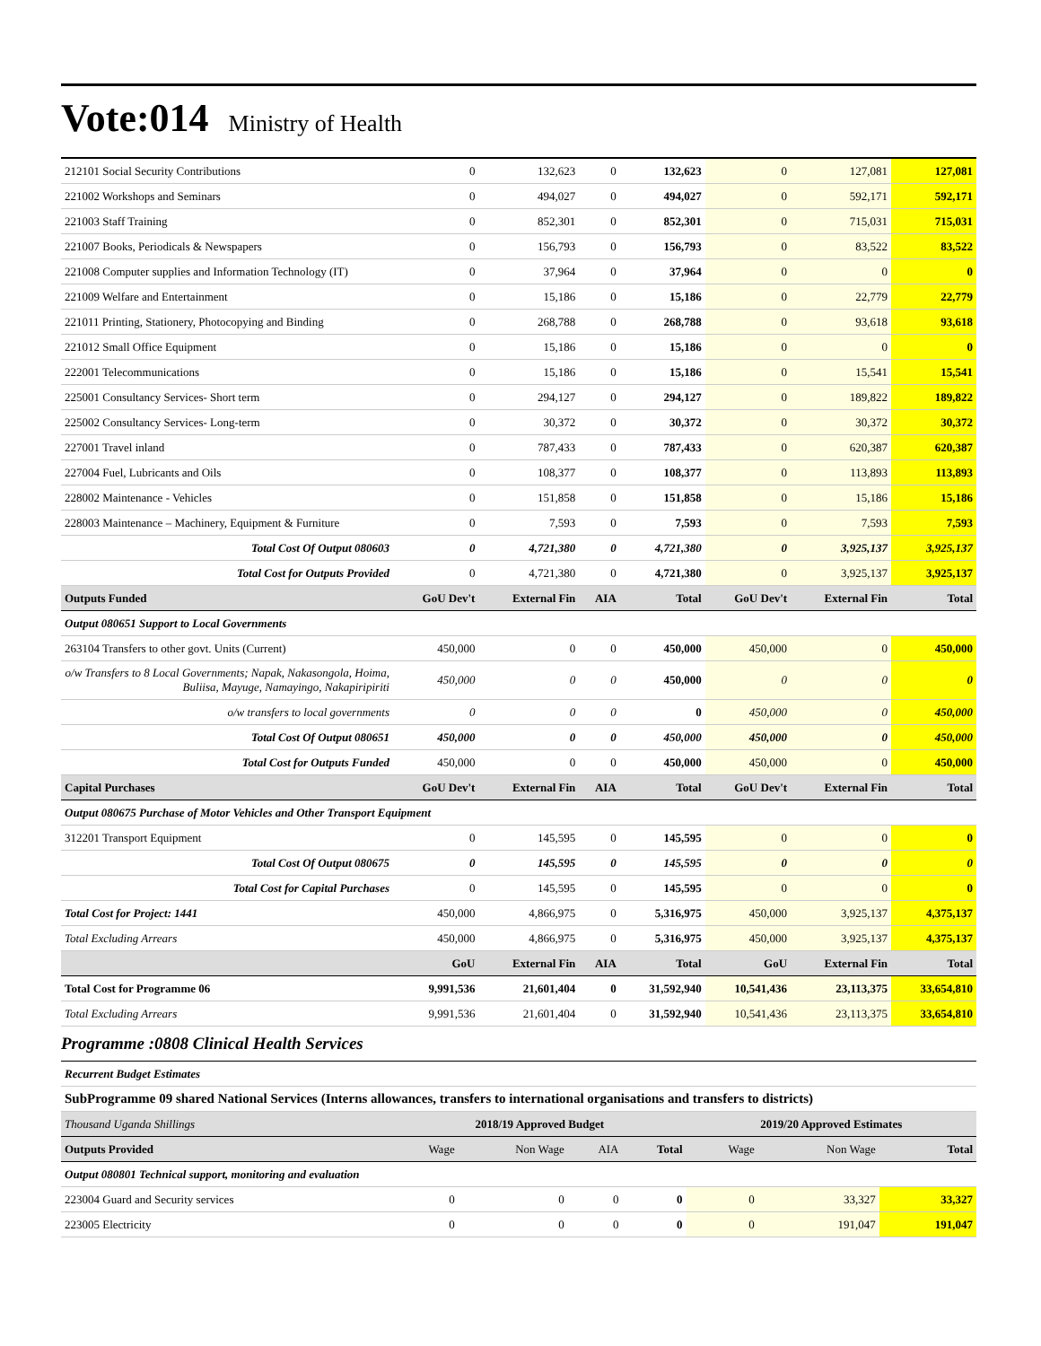Vote:014 Ministry of Health
| 212101 Social Security Contributions | 0 | 132,623 | 0 | 132,623 | 0 | 127,081 | 127,081 |
| 221002 Workshops and Seminars | 0 | 494,027 | 0 | 494,027 | 0 | 592,171 | 592,171 |
| 221003 Staff Training | 0 | 852,301 | 0 | 852,301 | 0 | 715,031 | 715,031 |
| 221007 Books, Periodicals & Newspapers | 0 | 156,793 | 0 | 156,793 | 0 | 83,522 | 83,522 |
| 221008 Computer supplies and Information Technology (IT) | 0 | 37,964 | 0 | 37,964 | 0 | 0 | 0 |
| 221009 Welfare and Entertainment | 0 | 15,186 | 0 | 15,186 | 0 | 22,779 | 22,779 |
| 221011 Printing, Stationery, Photocopying and Binding | 0 | 268,788 | 0 | 268,788 | 0 | 93,618 | 93,618 |
| 221012 Small Office Equipment | 0 | 15,186 | 0 | 15,186 | 0 | 0 | 0 |
| 222001 Telecommunications | 0 | 15,186 | 0 | 15,186 | 0 | 15,541 | 15,541 |
| 225001 Consultancy Services- Short term | 0 | 294,127 | 0 | 294,127 | 0 | 189,822 | 189,822 |
| 225002 Consultancy Services- Long-term | 0 | 30,372 | 0 | 30,372 | 0 | 30,372 | 30,372 |
| 227001 Travel inland | 0 | 787,433 | 0 | 787,433 | 0 | 620,387 | 620,387 |
| 227004 Fuel, Lubricants and Oils | 0 | 108,377 | 0 | 108,377 | 0 | 113,893 | 113,893 |
| 228002 Maintenance - Vehicles | 0 | 151,858 | 0 | 151,858 | 0 | 15,186 | 15,186 |
| 228003 Maintenance – Machinery, Equipment & Furniture | 0 | 7,593 | 0 | 7,593 | 0 | 7,593 | 7,593 |
| Total Cost Of Output 080603 | 0 | 4,721,380 | 0 | 4,721,380 | 0 | 3,925,137 | 3,925,137 |
| Total Cost for Outputs Provided | 0 | 4,721,380 | 0 | 4,721,380 | 0 | 3,925,137 | 3,925,137 |
| Outputs Funded | GoU Dev't | External Fin | AIA | Total | GoU Dev't | External Fin | Total |
| Output 080651 Support to Local Governments | | | | | | | |
| 263104 Transfers to other govt. Units (Current) | 450,000 | 0 | 0 | 450,000 | 450,000 | 0 | 450,000 |
| o/w Transfers to 8 Local Governments; Napak, Nakasongola, Hoima, Buliisa, Mayuge, Namayingo, Nakapiripiriti | 450,000 | 0 | 0 | 450,000 | 0 | 0 | 0 |
| o/w transfers to local governments | 0 | 0 | 0 | 0 | 450,000 | 0 | 450,000 |
| Total Cost Of Output 080651 | 450,000 | 0 | 0 | 450,000 | 450,000 | 0 | 450,000 |
| Total Cost for Outputs Funded | 450,000 | 0 | 0 | 450,000 | 450,000 | 0 | 450,000 |
| Capital Purchases | GoU Dev't | External Fin | AIA | Total | GoU Dev't | External Fin | Total |
| Output 080675 Purchase of Motor Vehicles and Other Transport Equipment | | | | | | | |
| 312201 Transport Equipment | 0 | 145,595 | 0 | 145,595 | 0 | 0 | 0 |
| Total Cost Of Output 080675 | 0 | 145,595 | 0 | 145,595 | 0 | 0 | 0 |
| Total Cost for Capital Purchases | 0 | 145,595 | 0 | 145,595 | 0 | 0 | 0 |
| Total Cost for Project: 1441 | 450,000 | 4,866,975 | 0 | 5,316,975 | 450,000 | 3,925,137 | 4,375,137 |
| Total Excluding Arrears | 450,000 | 4,866,975 | 0 | 5,316,975 | 450,000 | 3,925,137 | 4,375,137 |
| | GoU | External Fin | AIA | Total | GoU | External Fin | Total |
| Total Cost for Programme 06 | 9,991,536 | 21,601,404 | 0 | 31,592,940 | 10,541,436 | 23,113,375 | 33,654,810 |
| Total Excluding Arrears | 9,991,536 | 21,601,404 | 0 | 31,592,940 | 10,541,436 | 23,113,375 | 33,654,810 |
Programme :0808 Clinical Health Services
| Recurrent Budget Estimates |
| SubProgramme 09 shared National Services (Interns allowances, transfers to international organisations and transfers to districts) |
| Thousand Uganda Shillings | 2018/19 Approved Budget | | | | 2019/20 Approved Estimates | | |
| Outputs Provided | Wage | Non Wage | AIA | Total | Wage | Non Wage | Total |
| Output 080801 Technical support, monitoring and evaluation | | | | | | | |
| 223004 Guard and Security services | 0 | 0 | 0 | 0 | 0 | 33,327 | 33,327 |
| 223005 Electricity | 0 | 0 | 0 | 0 | 0 | 191,047 | 191,047 |